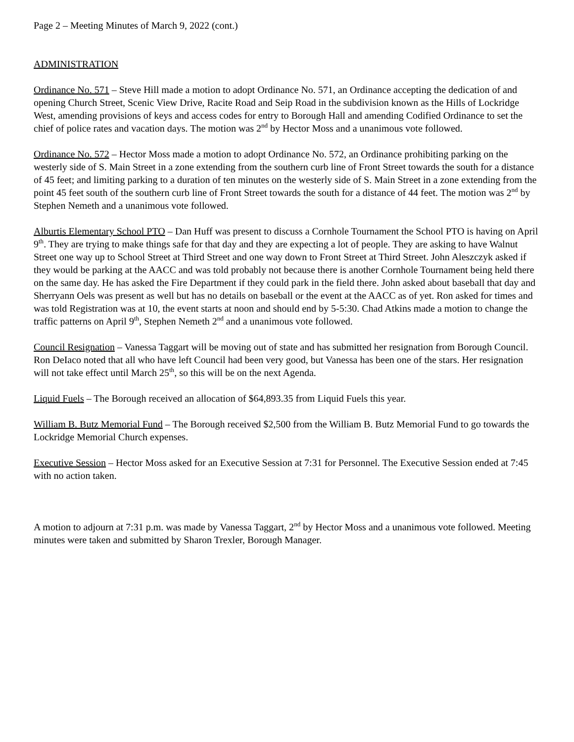Page 2 – Meeting Minutes of March 9, 2022 (cont.)
ADMINISTRATION
Ordinance No. 571 – Steve Hill made a motion to adopt Ordinance No. 571, an Ordinance accepting the dedication of and opening Church Street, Scenic View Drive, Racite Road and Seip Road in the subdivision known as the Hills of Lockridge West, amending provisions of keys and access codes for entry to Borough Hall and amending Codified Ordinance to set the chief of police rates and vacation days. The motion was 2<sup>nd</sup> by Hector Moss and a unanimous vote followed.
Ordinance No. 572 – Hector Moss made a motion to adopt Ordinance No. 572, an Ordinance prohibiting parking on the westerly side of S. Main Street in a zone extending from the southern curb line of Front Street towards the south for a distance of 45 feet; and limiting parking to a duration of ten minutes on the westerly side of S. Main Street in a zone extending from the point 45 feet south of the southern curb line of Front Street towards the south for a distance of 44 feet. The motion was 2<sup>nd</sup> by Stephen Nemeth and a unanimous vote followed.
Alburtis Elementary School PTO – Dan Huff was present to discuss a Cornhole Tournament the School PTO is having on April 9<sup>th</sup>. They are trying to make things safe for that day and they are expecting a lot of people. They are asking to have Walnut Street one way up to School Street at Third Street and one way down to Front Street at Third Street. John Aleszczyk asked if they would be parking at the AACC and was told probably not because there is another Cornhole Tournament being held there on the same day. He has asked the Fire Department if they could park in the field there. John asked about baseball that day and Sherryann Oels was present as well but has no details on baseball or the event at the AACC as of yet. Ron asked for times and was told Registration was at 10, the event starts at noon and should end by 5-5:30. Chad Atkins made a motion to change the traffic patterns on April 9<sup>th</sup>, Stephen Nemeth 2<sup>nd</sup> and a unanimous vote followed.
Council Resignation – Vanessa Taggart will be moving out of state and has submitted her resignation from Borough Council. Ron DeIaco noted that all who have left Council had been very good, but Vanessa has been one of the stars. Her resignation will not take effect until March 25<sup>th</sup>, so this will be on the next Agenda.
Liquid Fuels – The Borough received an allocation of $64,893.35 from Liquid Fuels this year.
William B. Butz Memorial Fund – The Borough received $2,500 from the William B. Butz Memorial Fund to go towards the Lockridge Memorial Church expenses.
Executive Session – Hector Moss asked for an Executive Session at 7:31 for Personnel. The Executive Session ended at 7:45 with no action taken.
A motion to adjourn at 7:31 p.m. was made by Vanessa Taggart, 2<sup>nd</sup> by Hector Moss and a unanimous vote followed. Meeting minutes were taken and submitted by Sharon Trexler, Borough Manager.